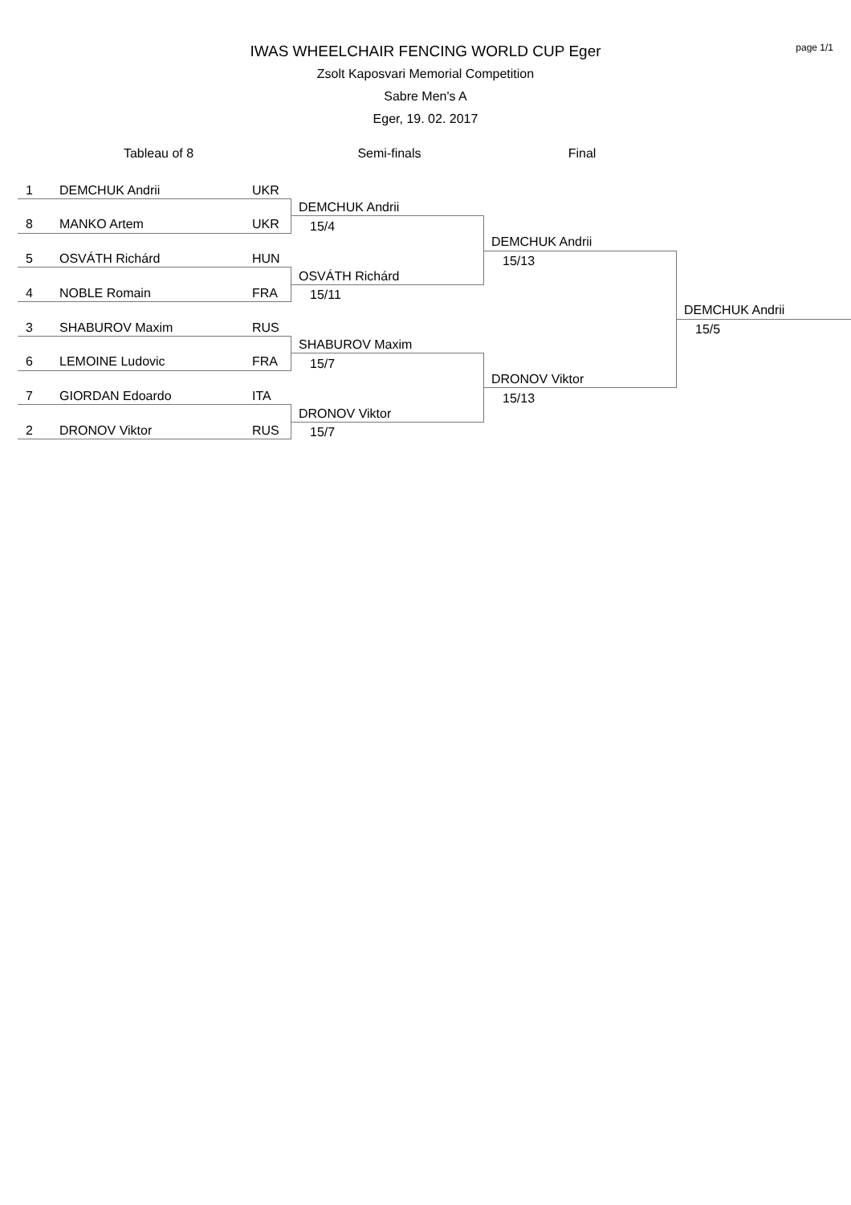page 1/1
IWAS WHEELCHAIR FENCING WORLD CUP Eger
Zsolt Kaposvari Memorial Competition
Sabre Men's A
Eger, 19. 02. 2017
Tableau of 8 Semi-finals Final
1 DEMCHUK Andrii UKR
8 MANKO Artem UKR
5 OSVÁTH Richárd HUN
4 NOBLE Romain FRA
3 SHABUROV Maxim RUS
6 LEMOINE Ludovic FRA
7 GIORDAN Edoardo ITA
2 DRONOV Viktor RUS
DEMCHUK Andrii
15/4
OSVÁTH Richárd
15/11
SHABUROV Maxim
15/7
DRONOV Viktor
15/7
DEMCHUK Andrii
15/13
DRONOV Viktor
15/13
DEMCHUK Andrii
15/5